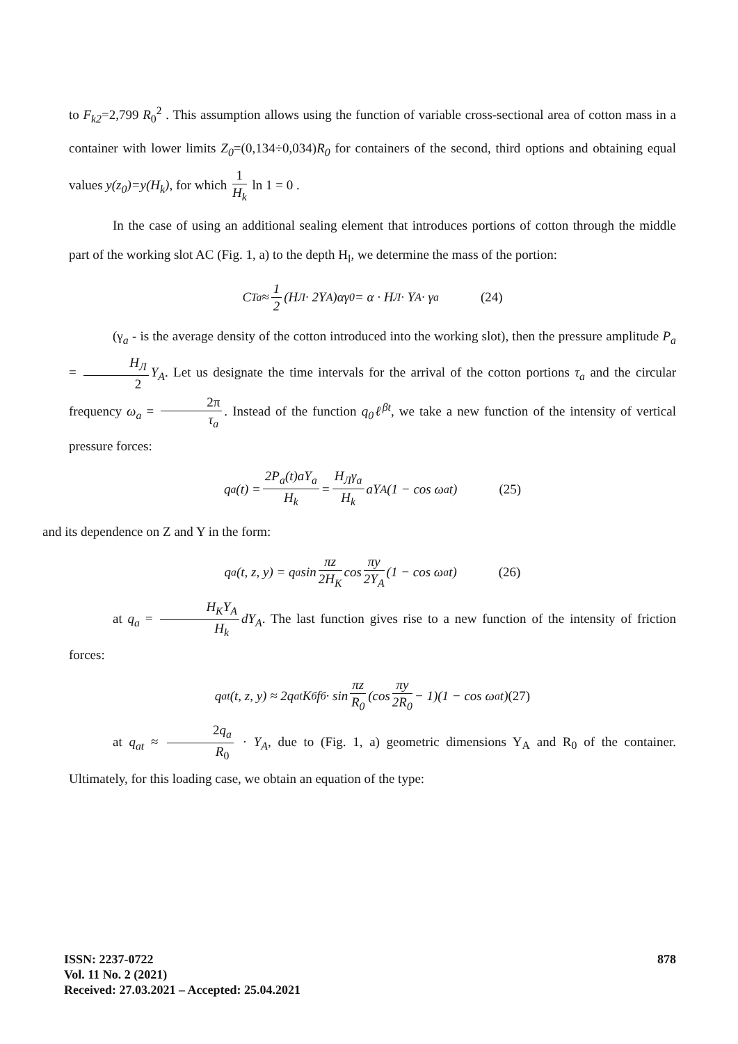to F<sub>k2</sub>=2,799 R<sub>0</sub><sup>2</sup> . This assumption allows using the function of variable cross-sectional area of cotton mass in a container with lower limits Z<sub>0</sub>=(0,134÷0,034)R<sub>0</sub> for containers of the second, third options and obtaining equal values y(z<sub>0</sub>)=y(H<sub>k</sub>), for which 1 H<sub>k</sub> ln 1 = 0 .
In the case of using an additional sealing element that introduces portions of cotton through the middle part of the working slot AC (Fig. 1, a) to the depth H<sub>l</sub>, we determine the mass of the portion:
C<sub>Ta</sub> ≈ 1 2 (H<sub>Л</sub> · 2Y<sub>A</sub>)αγ<sub>0</sub> = α · H<sub>Л</sub> · Y<sub>A</sub> · γ<sub>a</sub> (24)
(γ<sub>a</sub> - is the average density of the cotton introduced into the working slot), then the pressure amplitude P<sub>a</sub> = H<sub>Л</sub> 2 Y<sub>A</sub>. Let us designate the time intervals for the arrival of the cotton portions τ<sub>a</sub> and the circular frequency ω<sub>a</sub> = 2π τ<sub>a</sub>. Instead of the function q<sub>0</sub>ℓ<sup>βt</sup>, we take a new function of the intensity of vertical pressure forces:
q<sub>a</sub>(t) = 2P<sub>a</sub>(t)aY<sub>a</sub> H<sub>k</sub> = H<sub>Л</sub>γ<sub>a</sub> H<sub>k</sub> aY<sub>A</sub>(1 − cos ω<sub>a</sub>t) (25)
and its dependence on Z and Y in the form:
q<sub>a</sub>(t, z, y) = q<sub>a</sub> sin πz 2H<sub>K</sub> cos πy 2Y<sub>A</sub> (1 − cos ω<sub>a</sub>t) (26)
at q<sub>a</sub> = H<sub>K</sub>Y<sub>A</sub> H<sub>k</sub> dY<sub>A</sub>. The last function gives rise to a new function of the intensity of friction forces:
q<sub>at</sub>(t, z, y) ≈ 2q<sub>at</sub>K<sub>б</sub> f<sub>б</sub> · sin πz R<sub>0</sub> (cos πy 2R<sub>0</sub> − 1)(1 − cos ω<sub>a</sub>t) (27)
at q<sub>at</sub> ≈ 2q<sub>a</sub> R<sub>0</sub> · Y<sub>A</sub>, due to (Fig. 1, a) geometric dimensions Y<sub>A</sub> and R<sub>0</sub> of the container. Ultimately, for this loading case, we obtain an equation of the type:
ISSN: 2237-0722
Vol. 11 No. 2 (2021)
Received: 27.03.2021 – Accepted: 25.04.2021
878